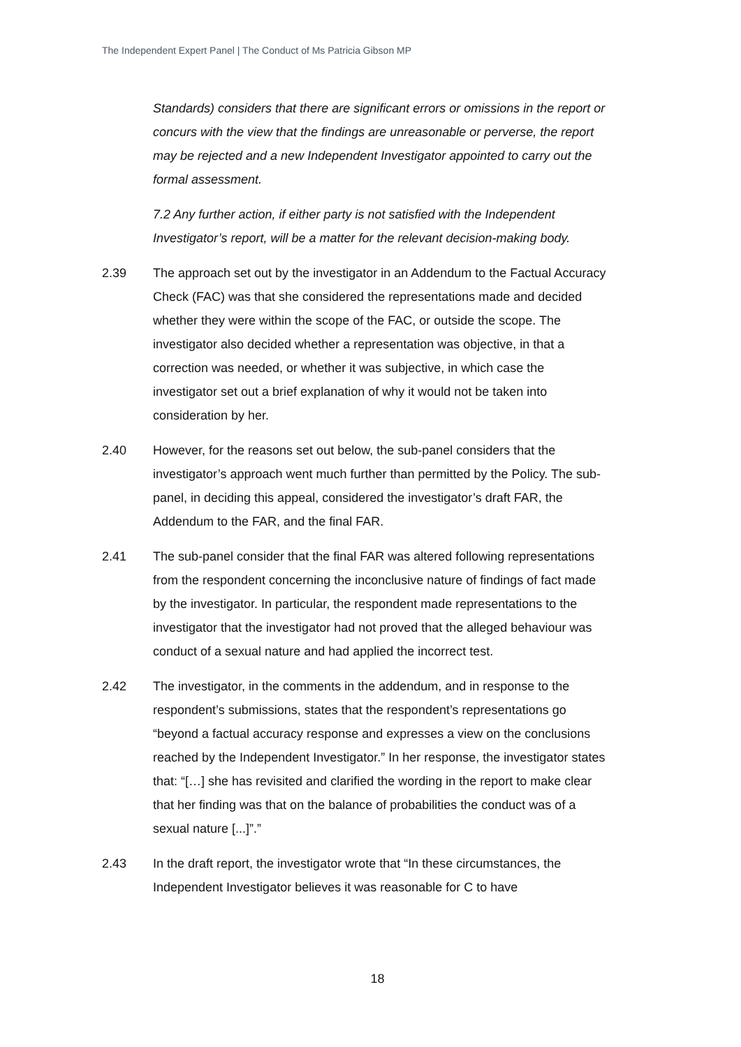The Independent Expert Panel | The Conduct of Ms Patricia Gibson MP
Standards) considers that there are significant errors or omissions in the report or concurs with the view that the findings are unreasonable or perverse, the report may be rejected and a new Independent Investigator appointed to carry out the formal assessment.
7.2 Any further action, if either party is not satisfied with the Independent Investigator’s report, will be a matter for the relevant decision-making body.
2.39 The approach set out by the investigator in an Addendum to the Factual Accuracy Check (FAC) was that she considered the representations made and decided whether they were within the scope of the FAC, or outside the scope. The investigator also decided whether a representation was objective, in that a correction was needed, or whether it was subjective, in which case the investigator set out a brief explanation of why it would not be taken into consideration by her.
2.40 However, for the reasons set out below, the sub-panel considers that the investigator’s approach went much further than permitted by the Policy. The sub-panel, in deciding this appeal, considered the investigator’s draft FAR, the Addendum to the FAR, and the final FAR.
2.41 The sub-panel consider that the final FAR was altered following representations from the respondent concerning the inconclusive nature of findings of fact made by the investigator. In particular, the respondent made representations to the investigator that the investigator had not proved that the alleged behaviour was conduct of a sexual nature and had applied the incorrect test.
2.42 The investigator, in the comments in the addendum, and in response to the respondent’s submissions, states that the respondent’s representations go “beyond a factual accuracy response and expresses a view on the conclusions reached by the Independent Investigator.” In her response, the investigator states that: “[…] she has revisited and clarified the wording in the report to make clear that her finding was that on the balance of probabilities the conduct was of a sexual nature [...]”.”
2.43 In the draft report, the investigator wrote that “In these circumstances, the Independent Investigator believes it was reasonable for C to have
18